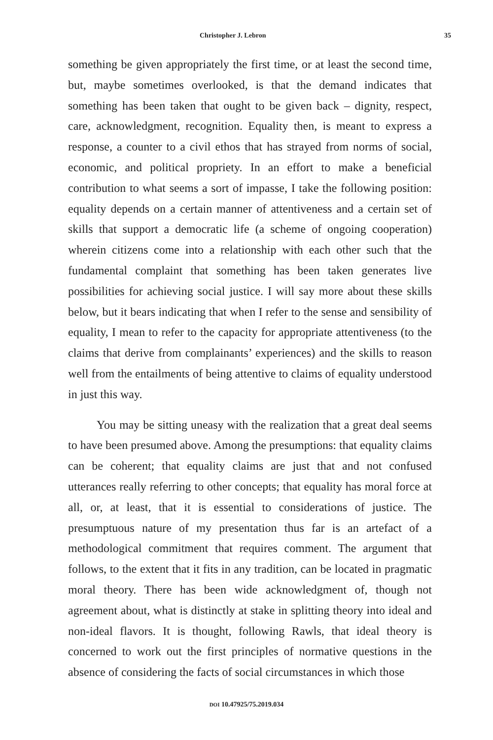Christopher J. Lebron 35
something be given appropriately the first time, or at least the second time, but, maybe sometimes overlooked, is that the demand indicates that something has been taken that ought to be given back – dignity, respect, care, acknowledgment, recognition. Equality then, is meant to express a response, a counter to a civil ethos that has strayed from norms of social, economic, and political propriety. In an effort to make a beneficial contribution to what seems a sort of impasse, I take the following position: equality depends on a certain manner of attentiveness and a certain set of skills that support a democratic life (a scheme of ongoing cooperation) wherein citizens come into a relationship with each other such that the fundamental complaint that something has been taken generates live possibilities for achieving social justice. I will say more about these skills below, but it bears indicating that when I refer to the sense and sensibility of equality, I mean to refer to the capacity for appropriate attentiveness (to the claims that derive from complainants’ experiences) and the skills to reason well from the entailments of being attentive to claims of equality understood in just this way.
You may be sitting uneasy with the realization that a great deal seems to have been presumed above. Among the presumptions: that equality claims can be coherent; that equality claims are just that and not confused utterances really referring to other concepts; that equality has moral force at all, or, at least, that it is essential to considerations of justice. The presumptuous nature of my presentation thus far is an artefact of a methodological commitment that requires comment. The argument that follows, to the extent that it fits in any tradition, can be located in pragmatic moral theory. There has been wide acknowledgment of, though not agreement about, what is distinctly at stake in splitting theory into ideal and non-ideal flavors. It is thought, following Rawls, that ideal theory is concerned to work out the first principles of normative questions in the absence of considering the facts of social circumstances in which those
DOI 10.47925/75.2019.034